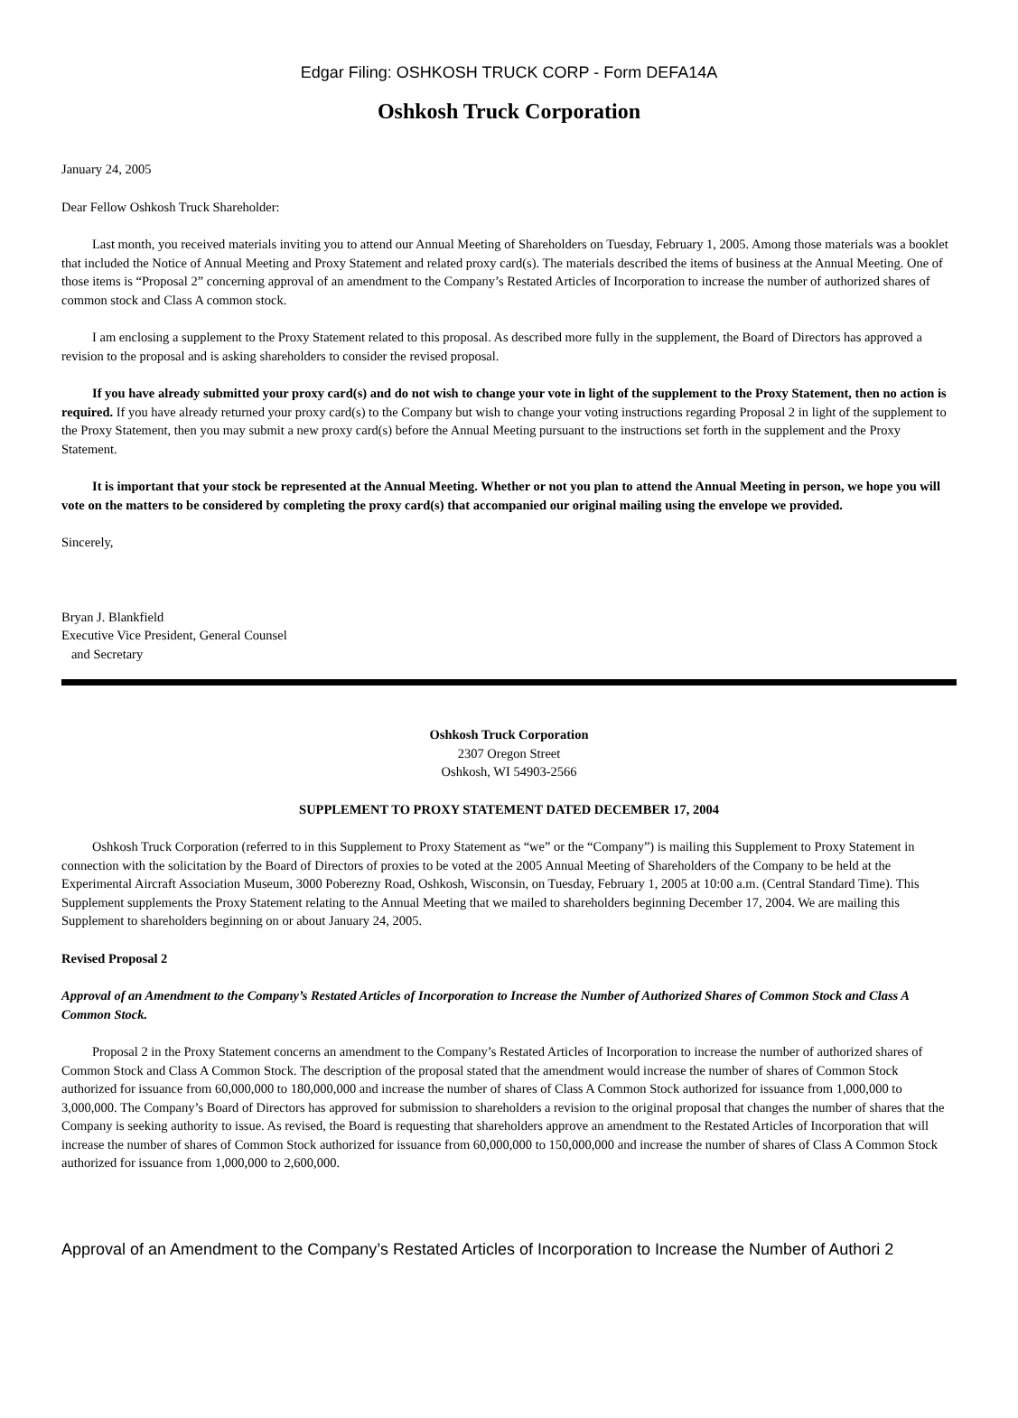Edgar Filing: OSHKOSH TRUCK CORP - Form DEFA14A
Oshkosh Truck Corporation
January 24, 2005
Dear Fellow Oshkosh Truck Shareholder:
Last month, you received materials inviting you to attend our Annual Meeting of Shareholders on Tuesday, February 1, 2005. Among those materials was a booklet that included the Notice of Annual Meeting and Proxy Statement and related proxy card(s). The materials described the items of business at the Annual Meeting. One of those items is “Proposal 2” concerning approval of an amendment to the Company’s Restated Articles of Incorporation to increase the number of authorized shares of common stock and Class A common stock.
I am enclosing a supplement to the Proxy Statement related to this proposal. As described more fully in the supplement, the Board of Directors has approved a revision to the proposal and is asking shareholders to consider the revised proposal.
If you have already submitted your proxy card(s) and do not wish to change your vote in light of the supplement to the Proxy Statement, then no action is required. If you have already returned your proxy card(s) to the Company but wish to change your voting instructions regarding Proposal 2 in light of the supplement to the Proxy Statement, then you may submit a new proxy card(s) before the Annual Meeting pursuant to the instructions set forth in the supplement and the Proxy Statement.
It is important that your stock be represented at the Annual Meeting. Whether or not you plan to attend the Annual Meeting in person, we hope you will vote on the matters to be considered by completing the proxy card(s) that accompanied our original mailing using the envelope we provided.
Sincerely,
Bryan J. Blankfield
Executive Vice President, General Counsel
and Secretary
Oshkosh Truck Corporation
2307 Oregon Street
Oshkosh, WI 54903-2566
SUPPLEMENT TO PROXY STATEMENT DATED DECEMBER 17, 2004
Oshkosh Truck Corporation (referred to in this Supplement to Proxy Statement as “we” or the “Company”) is mailing this Supplement to Proxy Statement in connection with the solicitation by the Board of Directors of proxies to be voted at the 2005 Annual Meeting of Shareholders of the Company to be held at the Experimental Aircraft Association Museum, 3000 Poberezny Road, Oshkosh, Wisconsin, on Tuesday, February 1, 2005 at 10:00 a.m. (Central Standard Time). This Supplement supplements the Proxy Statement relating to the Annual Meeting that we mailed to shareholders beginning December 17, 2004. We are mailing this Supplement to shareholders beginning on or about January 24, 2005.
Revised Proposal 2
Approval of an Amendment to the Company’s Restated Articles of Incorporation to Increase the Number of Authorized Shares of Common Stock and Class A Common Stock.
Proposal 2 in the Proxy Statement concerns an amendment to the Company’s Restated Articles of Incorporation to increase the number of authorized shares of Common Stock and Class A Common Stock. The description of the proposal stated that the amendment would increase the number of shares of Common Stock authorized for issuance from 60,000,000 to 180,000,000 and increase the number of shares of Class A Common Stock authorized for issuance from 1,000,000 to 3,000,000. The Company’s Board of Directors has approved for submission to shareholders a revision to the original proposal that changes the number of shares that the Company is seeking authority to issue. As revised, the Board is requesting that shareholders approve an amendment to the Restated Articles of Incorporation that will increase the number of shares of Common Stock authorized for issuance from 60,000,000 to 150,000,000 and increase the number of shares of Class A Common Stock authorized for issuance from 1,000,000 to 2,600,000.
Approval of an Amendment to the Company’s Restated Articles of Incorporation to Increase the Number of Authori 2